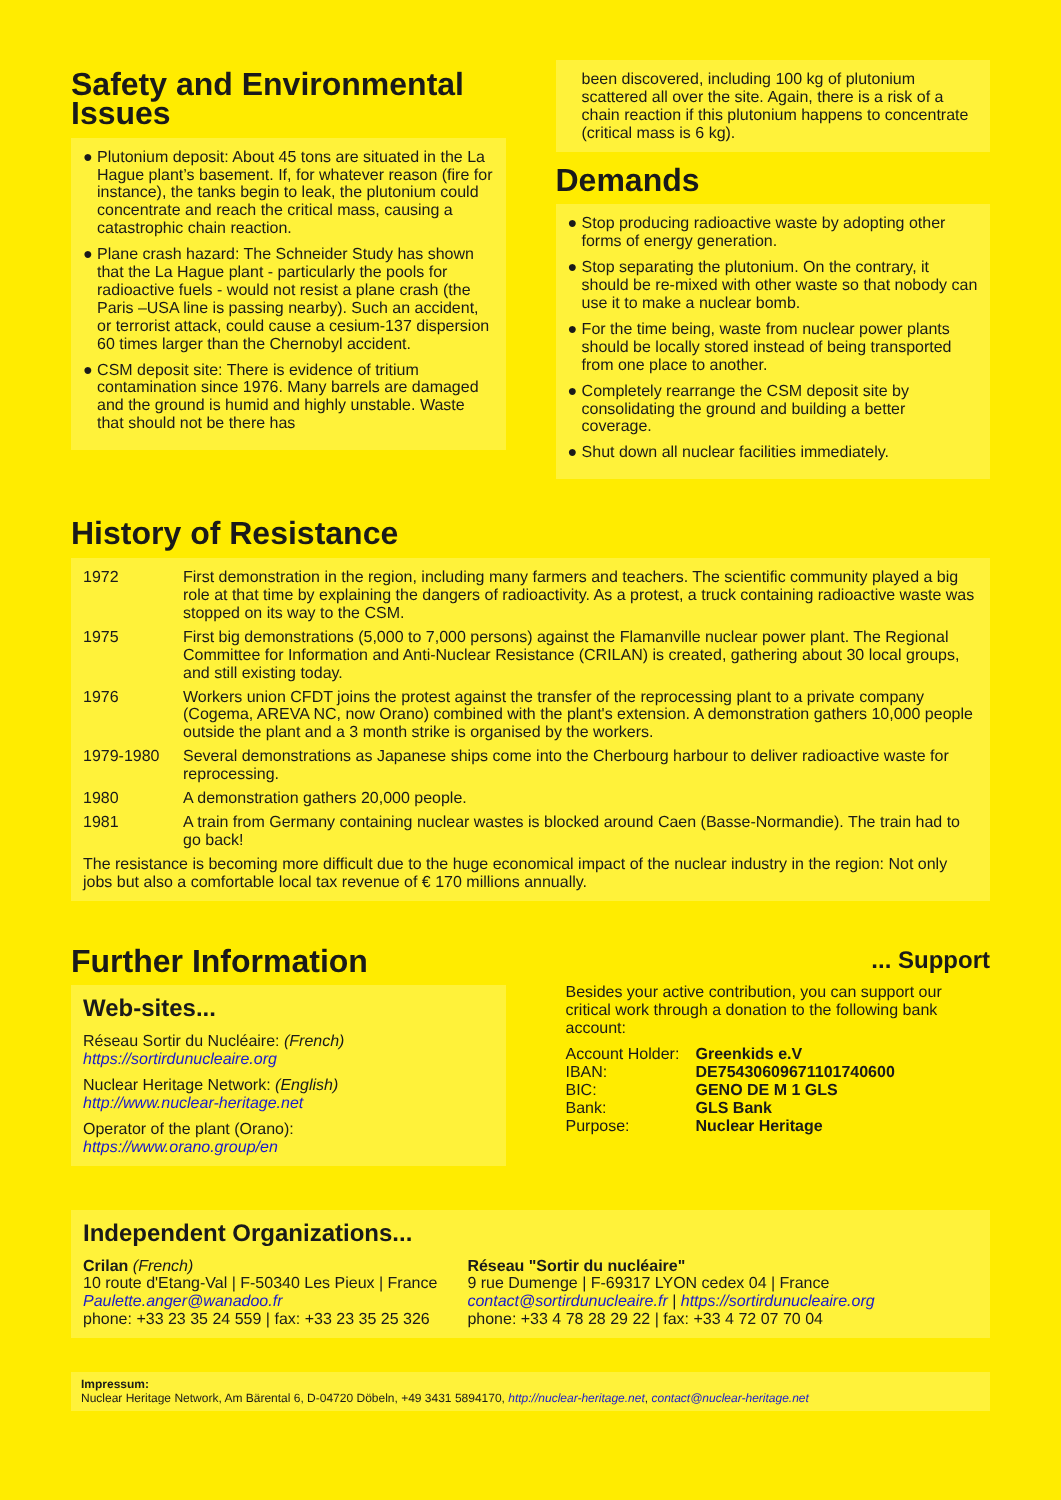Safety and Environmental Issues
● Plutonium deposit: About 45 tons are situated in the La Hague plant’s basement. If, for whatever reason (fire for instance), the tanks begin to leak, the plutonium could concentrate and reach the critical mass, causing a catastrophic chain reaction.
● Plane crash hazard: The Schneider Study has shown that the La Hague plant - particularly the pools for radioactive fuels - would not resist a plane crash (the Paris –USA line is passing nearby). Such an accident, or terrorist attack, could cause a cesium-137 dispersion 60 times larger than the Chernobyl accident.
● CSM deposit site: There is evidence of tritium contamination since 1976. Many barrels are damaged and the ground is humid and highly unstable. Waste that should not be there has
been discovered, including 100 kg of plutonium scattered all over the site. Again, there is a risk of a chain reaction if this plutonium happens to concentrate (critical mass is 6 kg).
Demands
● Stop producing radioactive waste by adopting other forms of energy generation.
● Stop separating the plutonium. On the contrary, it should be re-mixed with other waste so that nobody can use it to make a nuclear bomb.
● For the time being, waste from nuclear power plants should be locally stored instead of being transported from one place to another.
● Completely rearrange the CSM deposit site by consolidating the ground and building a better coverage.
● Shut down all nuclear facilities immediately.
History of Resistance
| 1972 | First demonstration in the region, including many farmers and teachers. The scientific community played a big role at that time by explaining the dangers of radioactivity. As a protest, a truck containing radioactive waste was stopped on its way to the CSM. |
| 1975 | First big demonstrations (5,000 to 7,000 persons) against the Flamanville nuclear power plant. The Regional Committee for Information and Anti-Nuclear Resistance (CRILAN) is created, gathering about 30 local groups, and still existing today. |
| 1976 | Workers union CFDT joins the protest against the transfer of the reprocessing plant to a private company (Cogema, AREVA NC, now Orano) combined with the plant's extension. A demonstration gathers 10,000 people outside the plant and a 3 month strike is organised by the workers. |
| 1979-1980 | Several demonstrations as Japanese ships come into the Cherbourg harbour to deliver radioactive waste for reprocessing. |
| 1980 | A demonstration gathers 20,000 people. |
| 1981 | A train from Germany containing nuclear wastes is blocked around Caen (Basse-Normandie). The train had to go back! |
The resistance is becoming more difficult due to the huge economical impact of the nuclear industry in the region: Not only jobs but also a comfortable local tax revenue of € 170 millions annually.
Further Information
Web-sites...
Réseau Sortir du Nucléaire: (French)
https://sortirdunucleaire.org
Nuclear Heritage Network: (English)
http://www.nuclear-heritage.net
Operator of the plant (Orano):
https://www.orano.group/en
... Support
Besides your active contribution, you can support our critical work through a donation to the following bank account:
| Account Holder: | Greenkids e.V |
| IBAN: | DE75430609671101740600 |
| BIC: | GENO DE M 1 GLS |
| Bank: | GLS Bank |
| Purpose: | Nuclear Heritage |
Independent Organizations...
Crilan (French)
10 route d'Etang-Val | F-50340 Les Pieux | France
Paulette.anger@wanadoo.fr
phone: +33 23 35 24 559 | fax: +33 23 35 25 326
Réseau "Sortir du nucléaire"
9 rue Dumenge | F-69317 LYON cedex 04 | France
contact@sortirdunucleaire.fr | https://sortirdunucleaire.org
phone: +33 4 78 28 29 22 | fax: +33 4 72 07 70 04
Impressum:
Nuclear Heritage Network, Am Bärental 6, D-04720 Döbeln, +49 3431 5894170, http://nuclear-heritage.net, contact@nuclear-heritage.net